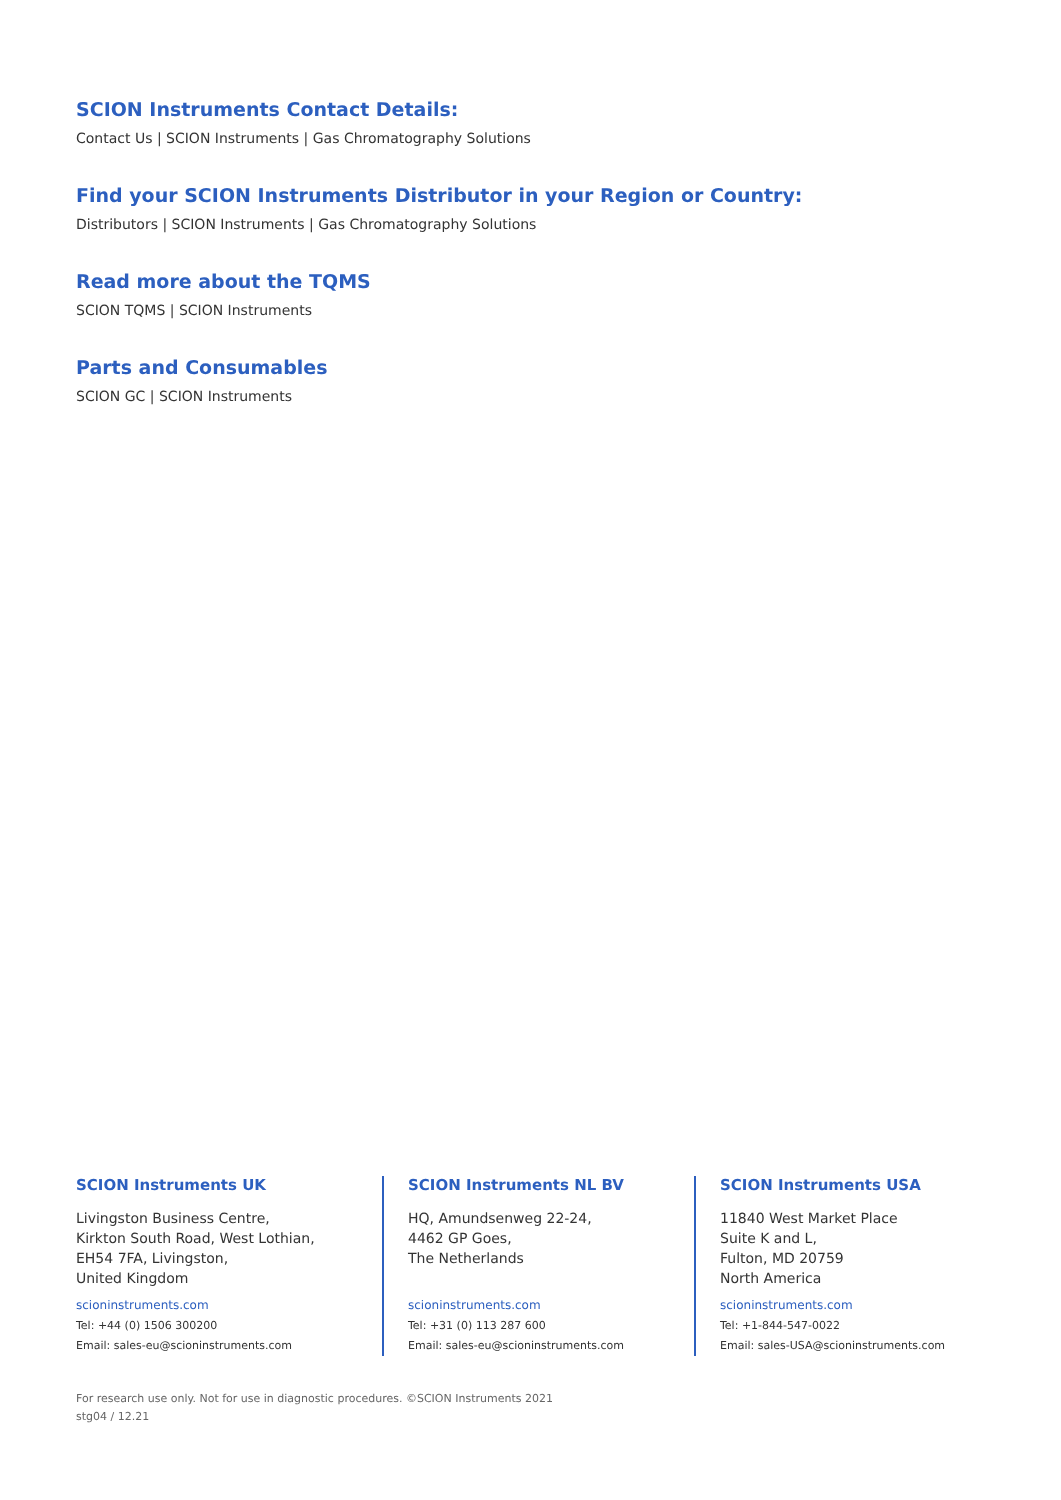SCION Instruments Contact Details:
Contact Us | SCION Instruments | Gas Chromatography Solutions
Find your SCION Instruments Distributor in your Region or Country:
Distributors | SCION Instruments | Gas Chromatography Solutions
Read more about the TQMS
SCION TQMS | SCION Instruments
Parts and Consumables
SCION GC | SCION Instruments
SCION Instruments UK
Livingston Business Centre,
Kirkton South Road, West Lothian,
EH54 7FA, Livingston,
United Kingdom
scioninstruments.com
Tel: +44 (0) 1506 300200
Email: sales-eu@scioninstruments.com
SCION Instruments NL BV
HQ, Amundsenweg 22-24,
4462 GP Goes,
The Netherlands
scioninstruments.com
Tel: +31 (0) 113 287 600
Email: sales-eu@scioninstruments.com
SCION Instruments USA
11840 West Market Place
Suite K and L,
Fulton, MD 20759
North America
scioninstruments.com
Tel: +1-844-547-0022
Email: sales-USA@scioninstruments.com
For research use only. Not for use in diagnostic procedures. ©SCION Instruments 2021
stg04 / 12.21